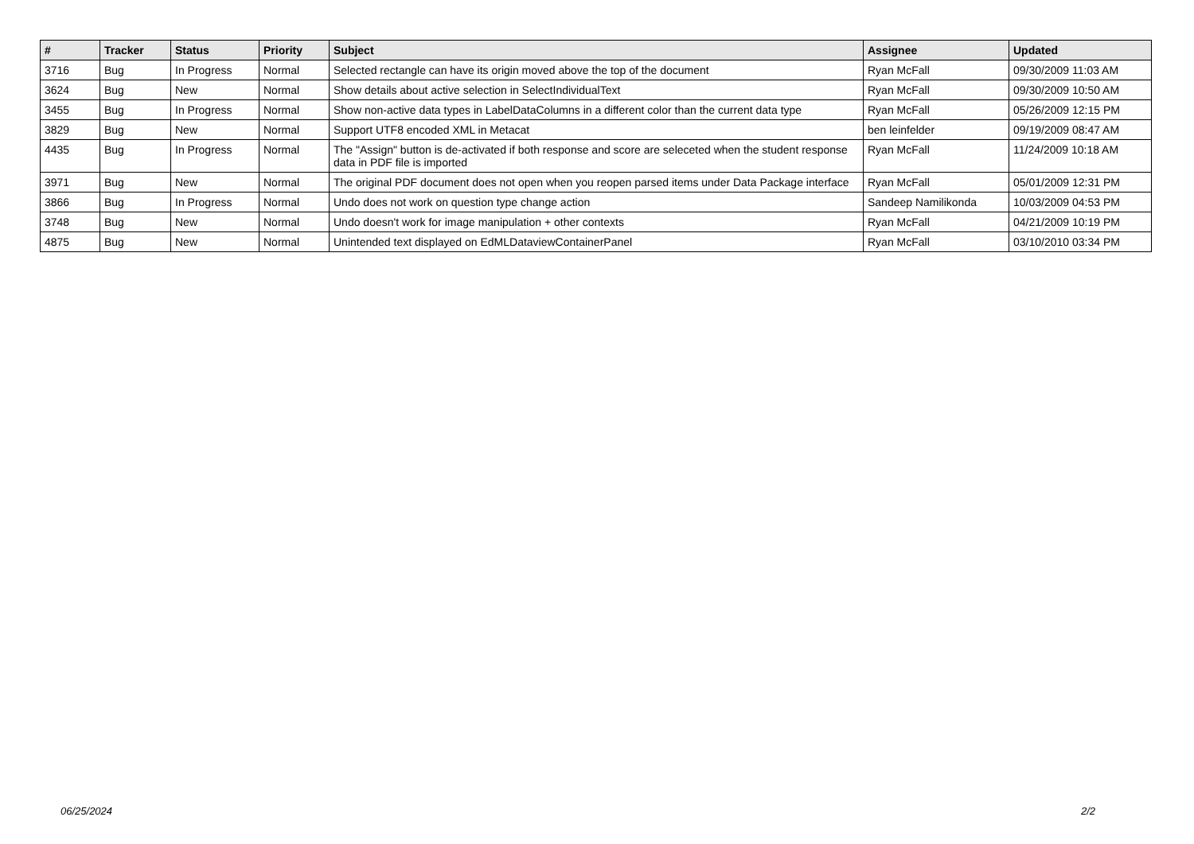| # | Tracker | Status | Priority | Subject | Assignee | Updated |
| --- | --- | --- | --- | --- | --- | --- |
| 3716 | Bug | In Progress | Normal | Selected rectangle can have its origin moved above the top of the document | Ryan McFall | 09/30/2009 11:03 AM |
| 3624 | Bug | New | Normal | Show details about active selection in SelectIndividualText | Ryan McFall | 09/30/2009 10:50 AM |
| 3455 | Bug | In Progress | Normal | Show non-active data types in LabelDataColumns in a different color than the current data type | Ryan McFall | 05/26/2009 12:15 PM |
| 3829 | Bug | New | Normal | Support UTF8 encoded XML in Metacat | ben leinfelder | 09/19/2009 08:47 AM |
| 4435 | Bug | In Progress | Normal | The "Assign" button is de-activated if both response and score are seleceted when the student response data in PDF file is imported | Ryan McFall | 11/24/2009 10:18 AM |
| 3971 | Bug | New | Normal | The original PDF document does not open when you reopen parsed items under Data Package interface | Ryan McFall | 05/01/2009 12:31 PM |
| 3866 | Bug | In Progress | Normal | Undo does not work on question type change action | Sandeep Namilikonda | 10/03/2009 04:53 PM |
| 3748 | Bug | New | Normal | Undo doesn't work for image manipulation + other contexts | Ryan McFall | 04/21/2009 10:19 PM |
| 4875 | Bug | New | Normal | Unintended text displayed on EdMLDataviewContainerPanel | Ryan McFall | 03/10/2010 03:34 PM |
06/25/2024 2/2